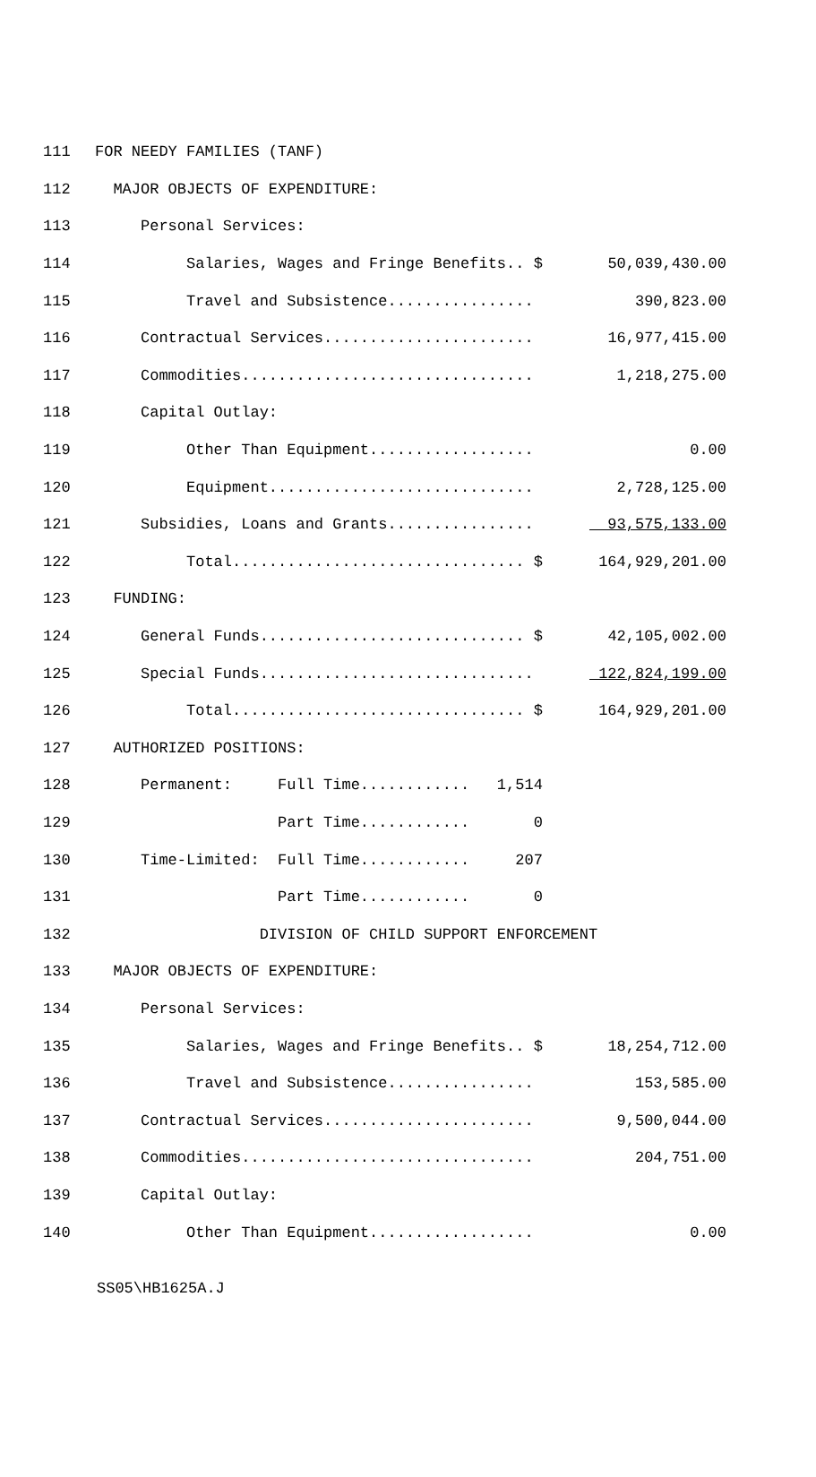| 111 | FOR NEEDY FAMILIES (TANF) | |
| 112 | MAJOR OBJECTS OF EXPENDITURE: | |
| 113 | Personal Services: | |
| 114 | Salaries, Wages and Fringe Benefits.. $ | 50,039,430.00 |
| 115 | Travel and Subsistence................ | 390,823.00 |
| 116 | Contractual Services....................... | 16,977,415.00 |
| 117 | Commodities................................ | 1,218,275.00 |
| 118 | Capital Outlay: | |
| 119 | Other Than Equipment.................. | 0.00 |
| 120 | Equipment............................. | 2,728,125.00 |
| 121 | Subsidies, Loans and Grants................ | 93,575,133.00 |
| 122 | Total................................ $ | 164,929,201.00 |
| 123 | FUNDING: | |
| 124 | General Funds............................. $ | 42,105,002.00 |
| 125 | Special Funds.............................. | 122,824,199.00 |
| 126 | Total................................ $ | 164,929,201.00 |
| 127 | AUTHORIZED POSITIONS: | |
| 128 | Permanent: Full Time............ 1,514 | |
| 129 | Part Time............ 0 | |
| 130 | Time-Limited: Full Time............ 207 | |
| 131 | Part Time............ 0 | |
| 132 | DIVISION OF CHILD SUPPORT ENFORCEMENT | |
| 133 | MAJOR OBJECTS OF EXPENDITURE: | |
| 134 | Personal Services: | |
| 135 | Salaries, Wages and Fringe Benefits.. $ | 18,254,712.00 |
| 136 | Travel and Subsistence................ | 153,585.00 |
| 137 | Contractual Services....................... | 9,500,044.00 |
| 138 | Commodities................................ | 204,751.00 |
| 139 | Capital Outlay: | |
| 140 | Other Than Equipment.................. | 0.00 |
SS05\HB1625A.J